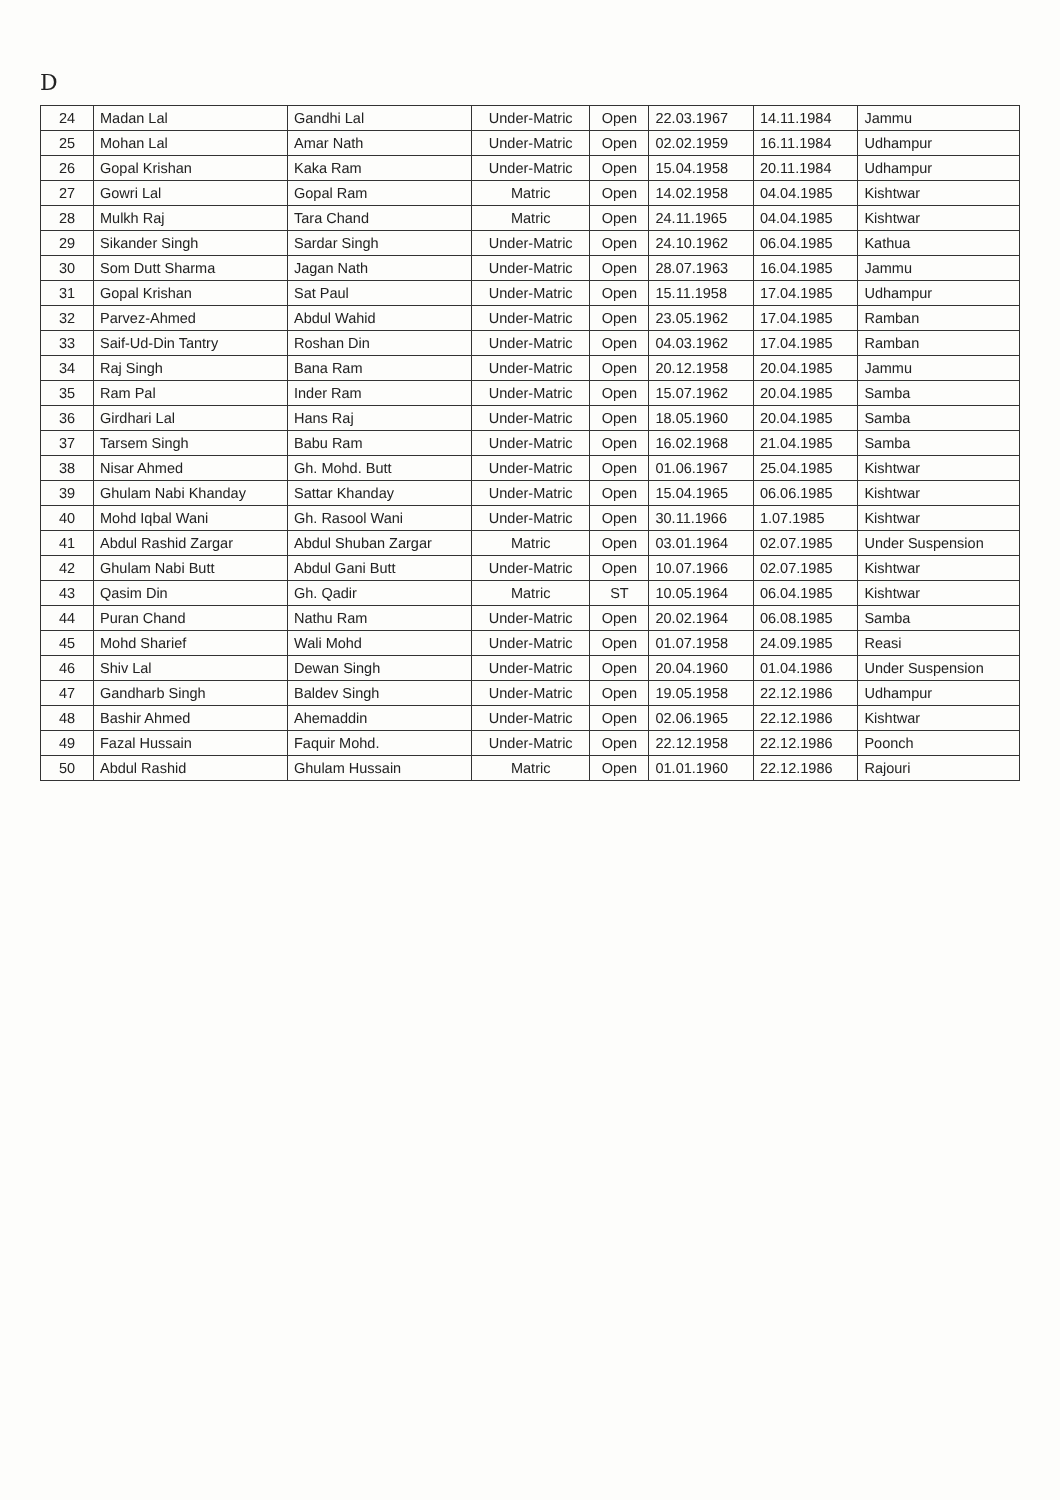D
| 24 | Madan Lal | Gandhi Lal | Under-Matric | Open | 22.03.1967 | 14.11.1984 | Jammu |
| 25 | Mohan Lal | Amar Nath | Under-Matric | Open | 02.02.1959 | 16.11.1984 | Udhampur |
| 26 | Gopal Krishan | Kaka Ram | Under-Matric | Open | 15.04.1958 | 20.11.1984 | Udhampur |
| 27 | Gowri Lal | Gopal Ram | Matric | Open | 14.02.1958 | 04.04.1985 | Kishtwar |
| 28 | Mulkh Raj | Tara Chand | Matric | Open | 24.11.1965 | 04.04.1985 | Kishtwar |
| 29 | Sikander Singh | Sardar Singh | Under-Matric | Open | 24.10.1962 | 06.04.1985 | Kathua |
| 30 | Som Dutt Sharma | Jagan Nath | Under-Matric | Open | 28.07.1963 | 16.04.1985 | Jammu |
| 31 | Gopal Krishan | Sat Paul | Under-Matric | Open | 15.11.1958 | 17.04.1985 | Udhampur |
| 32 | Parvez-Ahmed | Abdul Wahid | Under-Matric | Open | 23.05.1962 | 17.04.1985 | Ramban |
| 33 | Saif-Ud-Din Tantry | Roshan Din | Under-Matric | Open | 04.03.1962 | 17.04.1985 | Ramban |
| 34 | Raj Singh | Bana Ram | Under-Matric | Open | 20.12.1958 | 20.04.1985 | Jammu |
| 35 | Ram Pal | Inder Ram | Under-Matric | Open | 15.07.1962 | 20.04.1985 | Samba |
| 36 | Girdhari Lal | Hans Raj | Under-Matric | Open | 18.05.1960 | 20.04.1985 | Samba |
| 37 | Tarsem Singh | Babu Ram | Under-Matric | Open | 16.02.1968 | 21.04.1985 | Samba |
| 38 | Nisar Ahmed | Gh. Mohd. Butt | Under-Matric | Open | 01.06.1967 | 25.04.1985 | Kishtwar |
| 39 | Ghulam Nabi Khanday | Sattar Khanday | Under-Matric | Open | 15.04.1965 | 06.06.1985 | Kishtwar |
| 40 | Mohd Iqbal Wani | Gh. Rasool Wani | Under-Matric | Open | 30.11.1966 | 1.07.1985 | Kishtwar |
| 41 | Abdul Rashid Zargar | Abdul Shuban Zargar | Matric | Open | 03.01.1964 | 02.07.1985 | Under Suspension |
| 42 | Ghulam Nabi Butt | Abdul Gani Butt | Under-Matric | Open | 10.07.1966 | 02.07.1985 | Kishtwar |
| 43 | Qasim Din | Gh. Qadir | Matric | ST | 10.05.1964 | 06.04.1985 | Kishtwar |
| 44 | Puran Chand | Nathu Ram | Under-Matric | Open | 20.02.1964 | 06.08.1985 | Samba |
| 45 | Mohd Sharief | Wali Mohd | Under-Matric | Open | 01.07.1958 | 24.09.1985 | Reasi |
| 46 | Shiv Lal | Dewan Singh | Under-Matric | Open | 20.04.1960 | 01.04.1986 | Under Suspension |
| 47 | Gandharb Singh | Baldev Singh | Under-Matric | Open | 19.05.1958 | 22.12.1986 | Udhampur |
| 48 | Bashir Ahmed | Ahemaddin | Under-Matric | Open | 02.06.1965 | 22.12.1986 | Kishtwar |
| 49 | Fazal Hussain | Faquir Mohd. | Under-Matric | Open | 22.12.1958 | 22.12.1986 | Poonch |
| 50 | Abdul Rashid | Ghulam Hussain | Matric | Open | 01.01.1960 | 22.12.1986 | Rajouri |